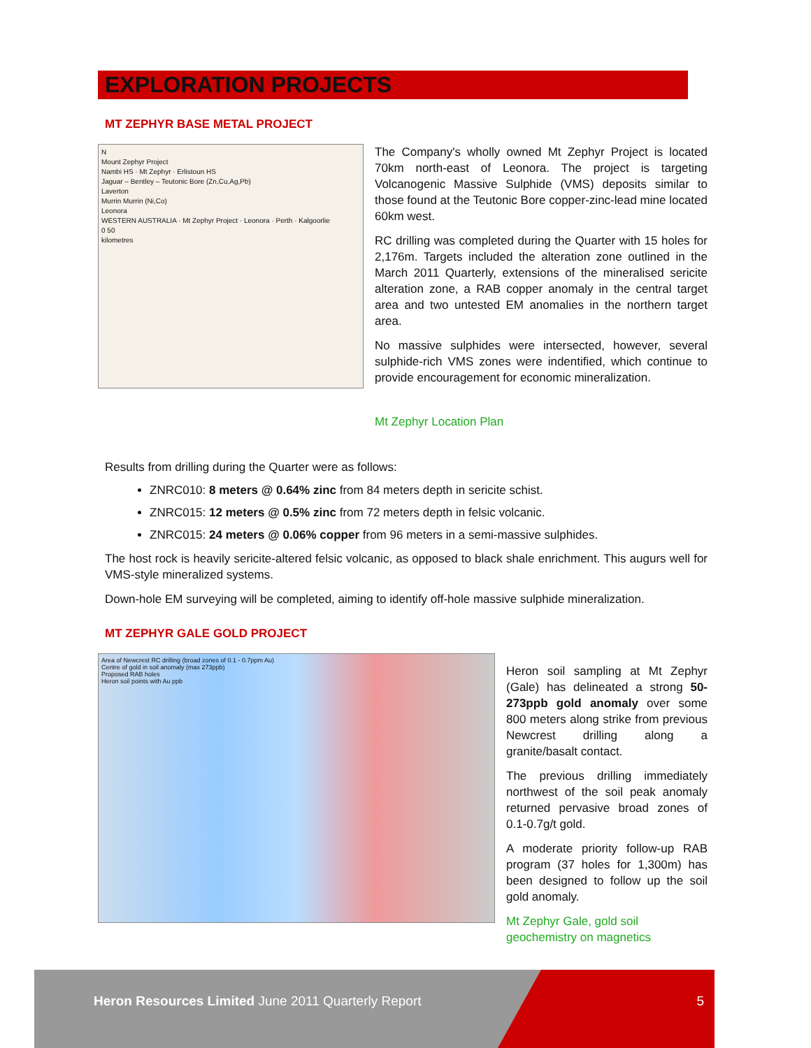EXPLORATION PROJECTS
MT ZEPHYR BASE METAL PROJECT
N
Mount Zephyr Project
Nambi HS · Mt Zephyr · Erlistoun HS
Jaguar – Bentley – Teutonic Bore (Zn,Cu,Ag,Pb)
Laverton
Murrin Murrin (Ni,Co)
Leonora
WESTERN AUSTRALIA · Mt Zephyr Project · Leonora · Perth · Kalgoorlie
0 50
kilometres
The Company's wholly owned Mt Zephyr Project is located 70km north-east of Leonora. The project is targeting Volcanogenic Massive Sulphide (VMS) deposits similar to those found at the Teutonic Bore copper-zinc-lead mine located 60km west.
RC drilling was completed during the Quarter with 15 holes for 2,176m. Targets included the alteration zone outlined in the March 2011 Quarterly, extensions of the mineralised sericite alteration zone, a RAB copper anomaly in the central target area and two untested EM anomalies in the northern target area.
No massive sulphides were intersected, however, several sulphide-rich VMS zones were indentified, which continue to provide encouragement for economic mineralization.
Mt Zephyr Location Plan
Results from drilling during the Quarter were as follows:
ZNRC010: 8 meters @ 0.64% zinc from 84 meters depth in sericite schist.
ZNRC015: 12 meters @ 0.5% zinc from 72 meters depth in felsic volcanic.
ZNRC015: 24 meters @ 0.06% copper from 96 meters in a semi-massive sulphides.
The host rock is heavily sericite-altered felsic volcanic, as opposed to black shale enrichment. This augurs well for VMS-style mineralized systems.
Down-hole EM surveying will be completed, aiming to identify off-hole massive sulphide mineralization.
MT ZEPHYR GALE GOLD PROJECT
Area of Newcrest RC drilling (broad zones of 0.1 - 0.7ppm Au)
Centre of gold in soil anomaly (max 273ppb)
Proposed RAB holes
Heron soil points with Au ppb
Heron soil sampling at Mt Zephyr (Gale) has delineated a strong 50-273ppb gold anomaly over some 800 meters along strike from previous Newcrest drilling along a granite/basalt contact.
The previous drilling immediately northwest of the soil peak anomaly returned pervasive broad zones of 0.1-0.7g/t gold.
A moderate priority follow-up RAB program (37 holes for 1,300m) has been designed to follow up the soil gold anomaly.
Mt Zephyr Gale, gold soil geochemistry on magnetics
Heron Resources Limited June 2011 Quarterly Report 5